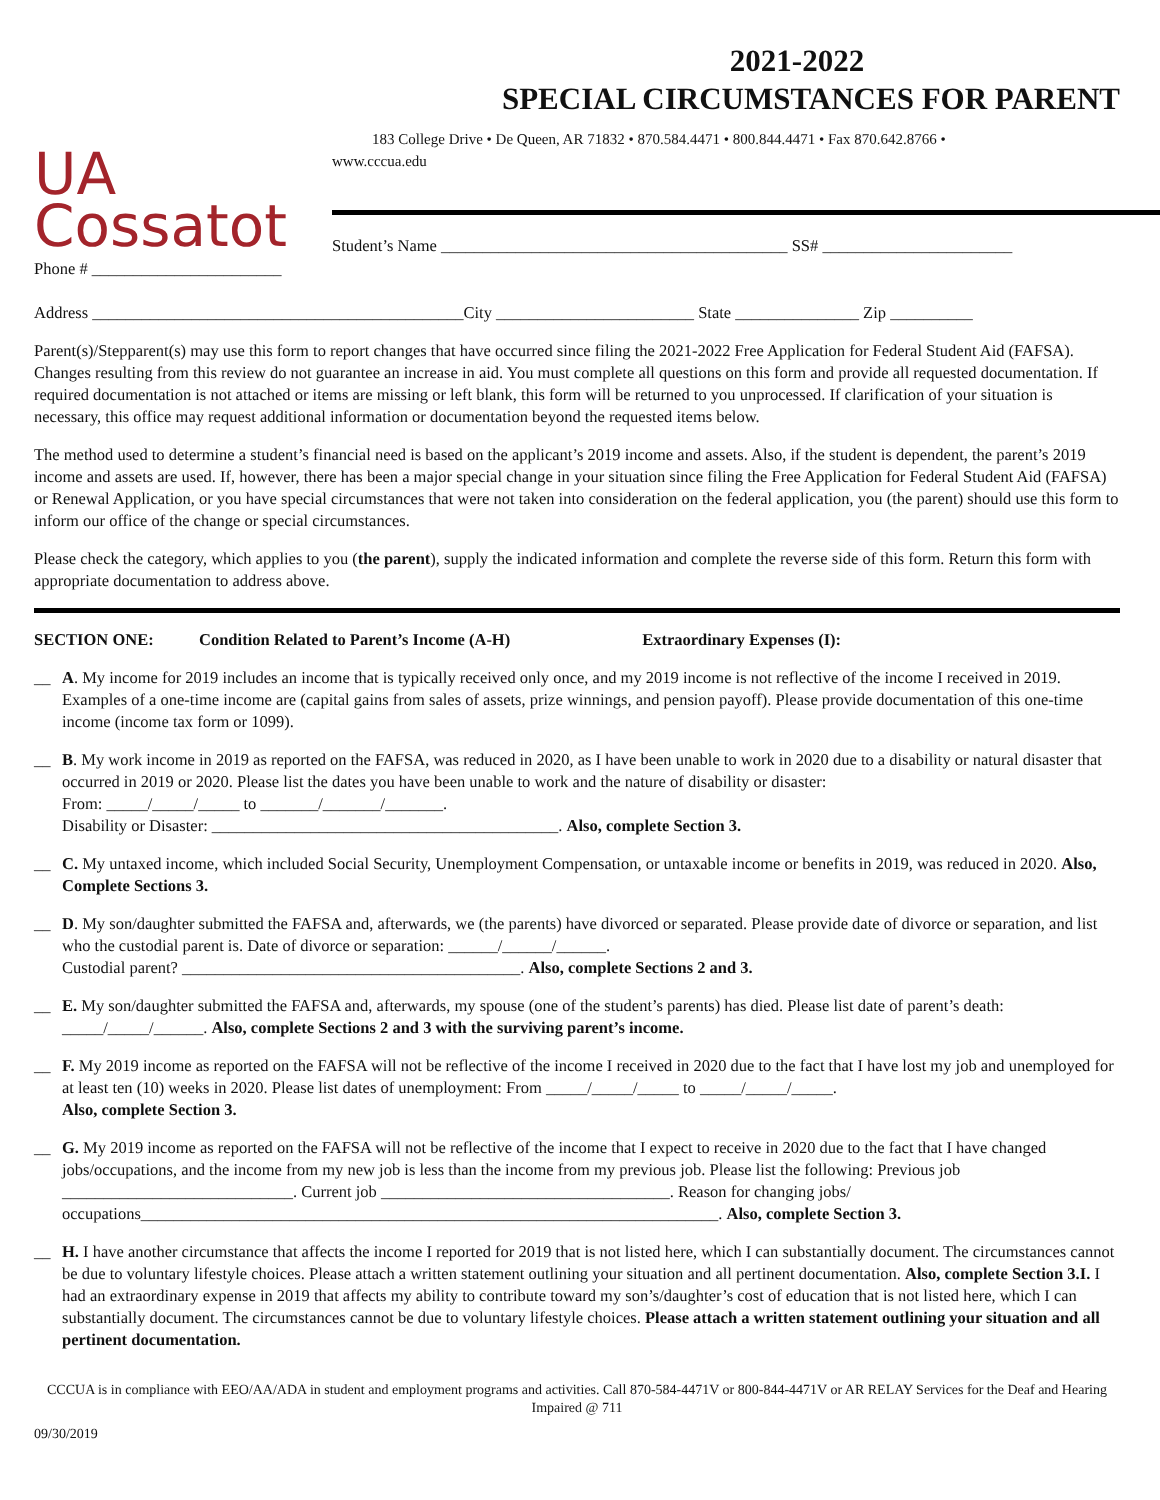2021-2022
SPECIAL CIRCUMSTANCES FOR PARENT
UA
Cossatot
183 College Drive • De Queen, AR 71832 • 870.584.4471 • 800.844.4471 • Fax 870.642.8766 •
www.cccua.edu
Student’s Name __________________________________________ SS# _______________________
Phone # _______________________
Address _____________________________________________City ________________________ State _______________ Zip __________
Parent(s)/Stepparent(s) may use this form to report changes that have occurred since filing the 2021-2022 Free Application for Federal Student Aid (FAFSA). Changes resulting from this review do not guarantee an increase in aid. You must complete all questions on this form and provide all requested documentation. If required documentation is not attached or items are missing or left blank, this form will be returned to you unprocessed. If clarification of your situation is necessary, this office may request additional information or documentation beyond the requested items below.
The method used to determine a student’s financial need is based on the applicant’s 2019 income and assets. Also, if the student is dependent, the parent’s 2019 income and assets are used. If, however, there has been a major special change in your situation since filing the Free Application for Federal Student Aid (FAFSA) or Renewal Application, or you have special circumstances that were not taken into consideration on the federal application, you (the parent) should use this form to inform our office of the change or special circumstances.
Please check the category, which applies to you (the parent), supply the indicated information and complete the reverse side of this form. Return this form with appropriate documentation to address above.
SECTION ONE: Condition Related to Parent’s Income (A-H) Extraordinary Expenses (I):
__ A. My income for 2019 includes an income that is typically received only once, and my 2019 income is not reflective of the income I received in 2019. Examples of a one-time income are (capital gains from sales of assets, prize winnings, and pension payoff). Please provide documentation of this one-time income (income tax form or 1099).
__ B. My work income in 2019 as reported on the FAFSA, was reduced in 2020, as I have been unable to work in 2020 due to a disability or natural disaster that occurred in 2019 or 2020. Please list the dates you have been unable to work and the nature of disability or disaster:
From: _____/_____/_____ to _______/_______/_______.
Disability or Disaster: __________________________________________. Also, complete Section 3.
__ C. My untaxed income, which included Social Security, Unemployment Compensation, or untaxable income or benefits in 2019, was reduced in 2020. Also, Complete Sections 3.
__ D. My son/daughter submitted the FAFSA and, afterwards, we (the parents) have divorced or separated. Please provide date of divorce or separation, and list who the custodial parent is. Date of divorce or separation: ______/______/______.
Custodial parent? _________________________________________. Also, complete Sections 2 and 3.
__ E. My son/daughter submitted the FAFSA and, afterwards, my spouse (one of the student’s parents) has died. Please list date of parent’s death: _____/_____/______. Also, complete Sections 2 and 3 with the surviving parent’s income.
__ F. My 2019 income as reported on the FAFSA will not be reflective of the income I received in 2020 due to the fact that I have lost my job and unemployed for at least ten (10) weeks in 2020. Please list dates of unemployment: From _____/_____/_____ to _____/_____/_____.
Also, complete Section 3.
__ G. My 2019 income as reported on the FAFSA will not be reflective of the income that I expect to receive in 2020 due to the fact that I have changed jobs/occupations, and the income from my new job is less than the income from my previous job. Please list the following: Previous job ____________________________. Current job ___________________________________. Reason for changing jobs/ occupations______________________________________________________________________. Also, complete Section 3.
__ H. I have another circumstance that affects the income I reported for 2019 that is not listed here, which I can substantially document. The circumstances cannot be due to voluntary lifestyle choices. Please attach a written statement outlining your situation and all pertinent documentation. Also, complete Section 3.I. I had an extraordinary expense in 2019 that affects my ability to contribute toward my son’s/daughter’s cost of education that is not listed here, which I can substantially document. The circumstances cannot be due to voluntary lifestyle choices. Please attach a written statement outlining your situation and all pertinent documentation.
CCCUA is in compliance with EEO/AA/ADA in student and employment programs and activities. Call 870-584-4471V or 800-844-4471V or AR RELAY Services for the Deaf and Hearing Impaired @ 711
09/30/2019